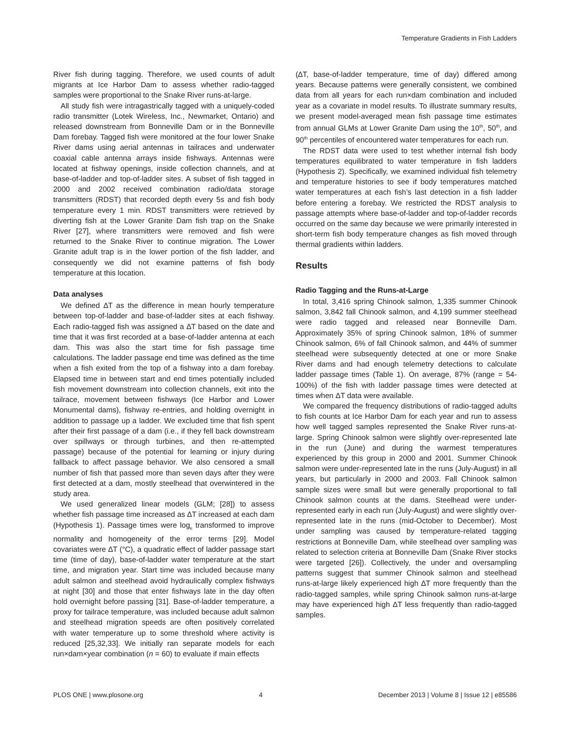Temperature Gradients in Fish Ladders
River fish during tagging. Therefore, we used counts of adult migrants at Ice Harbor Dam to assess whether radio-tagged samples were proportional to the Snake River runs-at-large.
All study fish were intragastrically tagged with a uniquely-coded radio transmitter (Lotek Wireless, Inc., Newmarket, Ontario) and released downstream from Bonneville Dam or in the Bonneville Dam forebay. Tagged fish were monitored at the four lower Snake River dams using aerial antennas in tailraces and underwater coaxial cable antenna arrays inside fishways. Antennas were located at fishway openings, inside collection channels, and at base-of-ladder and top-of-ladder sites. A subset of fish tagged in 2000 and 2002 received combination radio/data storage transmitters (RDST) that recorded depth every 5s and fish body temperature every 1 min. RDST transmitters were retrieved by diverting fish at the Lower Granite Dam fish trap on the Snake River [27], where transmitters were removed and fish were returned to the Snake River to continue migration. The Lower Granite adult trap is in the lower portion of the fish ladder, and consequently we did not examine patterns of fish body temperature at this location.
Data analyses
We defined ∆T as the difference in mean hourly temperature between top-of-ladder and base-of-ladder sites at each fishway. Each radio-tagged fish was assigned a ∆T based on the date and time that it was first recorded at a base-of-ladder antenna at each dam. This was also the start time for fish passage time calculations. The ladder passage end time was defined as the time when a fish exited from the top of a fishway into a dam forebay. Elapsed time in between start and end times potentially included fish movement downstream into collection channels, exit into the tailrace, movement between fishways (Ice Harbor and Lower Monumental dams), fishway re-entries, and holding overnight in addition to passage up a ladder. We excluded time that fish spent after their first passage of a dam (i.e., if they fell back downstream over spillways or through turbines, and then re-attempted passage) because of the potential for learning or injury during fallback to affect passage behavior. We also censored a small number of fish that passed more than seven days after they were first detected at a dam, mostly steelhead that overwintered in the study area.
We used generalized linear models (GLM; [28]) to assess whether fish passage time increased as ∆T increased at each dam (Hypothesis 1). Passage times were log<sub>e</sub> transformed to improve normality and homogeneity of the error terms [29]. Model covariates were ∆T (°C), a quadratic effect of ladder passage start time (time of day), base-of-ladder water temperature at the start time, and migration year. Start time was included because many adult salmon and steelhead avoid hydraulically complex fishways at night [30] and those that enter fishways late in the day often hold overnight before passing [31]. Base-of-ladder temperature, a proxy for tailrace temperature, was included because adult salmon and steelhead migration speeds are often positively correlated with water temperature up to some threshold where activity is reduced [25,32,33]. We initially ran separate models for each run×dam×year combination (n = 60) to evaluate if main effects
(∆T, base-of-ladder temperature, time of day) differed among years. Because patterns were generally consistent, we combined data from all years for each run×dam combination and included year as a covariate in model results. To illustrate summary results, we present model-averaged mean fish passage time estimates from annual GLMs at Lower Granite Dam using the 10<sup>th</sup>, 50<sup>th</sup>, and 90<sup>th</sup> percentiles of encountered water temperatures for each run.
The RDST data were used to test whether internal fish body temperatures equilibrated to water temperature in fish ladders (Hypothesis 2). Specifically, we examined individual fish telemetry and temperature histories to see if body temperatures matched water temperatures at each fish’s last detection in a fish ladder before entering a forebay. We restricted the RDST analysis to passage attempts where base-of-ladder and top-of-ladder records occurred on the same day because we were primarily interested in short-term fish body temperature changes as fish moved through thermal gradients within ladders.
Results
Radio Tagging and the Runs-at-Large
In total, 3,416 spring Chinook salmon, 1,335 summer Chinook salmon, 3,842 fall Chinook salmon, and 4,199 summer steelhead were radio tagged and released near Bonneville Dam. Approximately 35% of spring Chinook salmon, 18% of summer Chinook salmon, 6% of fall Chinook salmon, and 44% of summer steelhead were subsequently detected at one or more Snake River dams and had enough telemetry detections to calculate ladder passage times (Table 1). On average, 87% (range = 54-100%) of the fish with ladder passage times were detected at times when ΔT data were available.
We compared the frequency distributions of radio-tagged adults to fish counts at Ice Harbor Dam for each year and run to assess how well tagged samples represented the Snake River runs-at-large. Spring Chinook salmon were slightly over-represented late in the run (June) and during the warmest temperatures experienced by this group in 2000 and 2001. Summer Chinook salmon were under-represented late in the runs (July-August) in all years, but particularly in 2000 and 2003. Fall Chinook salmon sample sizes were small but were generally proportional to fall Chinook salmon counts at the dams. Steelhead were under-represented early in each run (July-August) and were slightly over-represented late in the runs (mid-October to December). Most under sampling was caused by temperature-related tagging restrictions at Bonneville Dam, while steelhead over sampling was related to selection criteria at Bonneville Dam (Snake River stocks were targeted [26]). Collectively, the under and oversampling patterns suggest that summer Chinook salmon and steelhead runs-at-large likely experienced high ∆T more frequently than the radio-tagged samples, while spring Chinook salmon runs-at-large may have experienced high ∆T less frequently than radio-tagged samples.
PLOS ONE | www.plosone.org 4 December 2013 | Volume 8 | Issue 12 | e85586